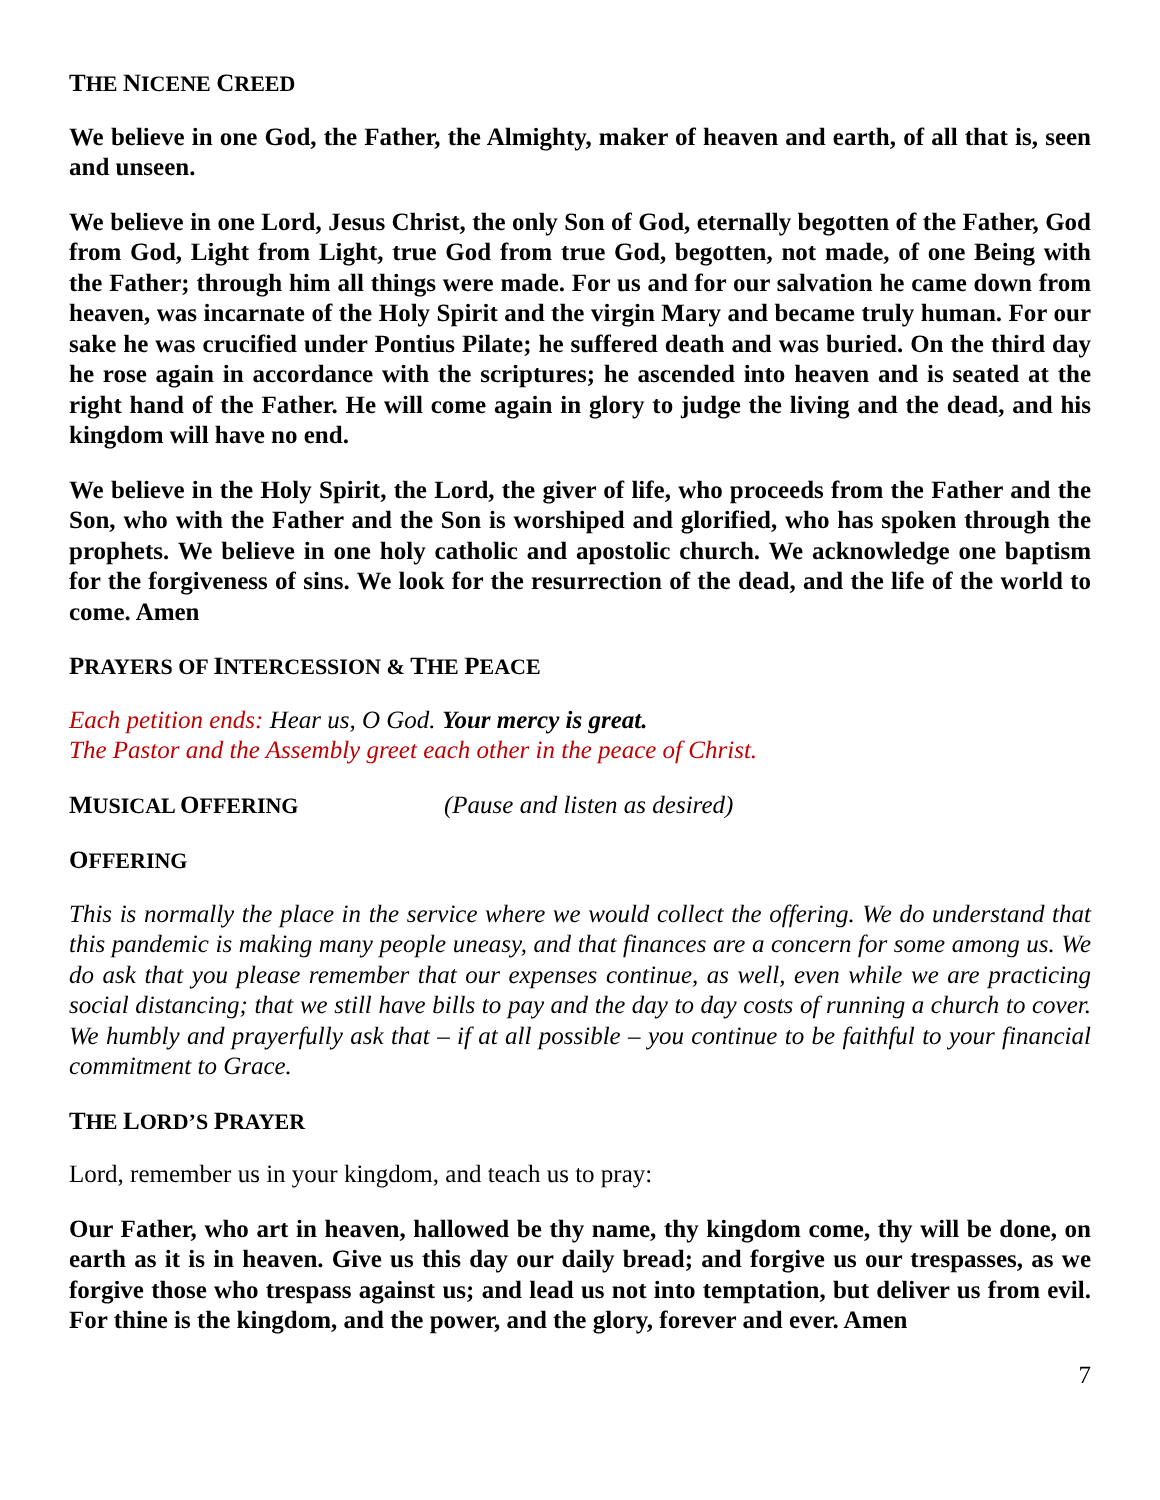THE NICENE CREED
We believe in one God, the Father, the Almighty, maker of heaven and earth, of all that is, seen and unseen.
We believe in one Lord, Jesus Christ, the only Son of God, eternally begotten of the Father, God from God, Light from Light, true God from true God, begotten, not made, of one Being with the Father; through him all things were made. For us and for our salvation he came down from heaven, was incarnate of the Holy Spirit and the virgin Mary and became truly human. For our sake he was crucified under Pontius Pilate; he suffered death and was buried. On the third day he rose again in accordance with the scriptures; he ascended into heaven and is seated at the right hand of the Father. He will come again in glory to judge the living and the dead, and his kingdom will have no end.
We believe in the Holy Spirit, the Lord, the giver of life, who proceeds from the Father and the Son, who with the Father and the Son is worshiped and glorified, who has spoken through the prophets. We believe in one holy catholic and apostolic church. We acknowledge one baptism for the forgiveness of sins. We look for the resurrection of the dead, and the life of the world to come. Amen
PRAYERS OF INTERCESSION & THE PEACE
Each petition ends: Hear us, O God. Your mercy is great.
The Pastor and the Assembly greet each other in the peace of Christ.
MUSICAL OFFERING (Pause and listen as desired)
OFFERING
This is normally the place in the service where we would collect the offering. We do understand that this pandemic is making many people uneasy, and that finances are a concern for some among us. We do ask that you please remember that our expenses continue, as well, even while we are practicing social distancing; that we still have bills to pay and the day to day costs of running a church to cover. We humbly and prayerfully ask that – if at all possible – you continue to be faithful to your financial commitment to Grace.
THE LORD’S PRAYER
Lord, remember us in your kingdom, and teach us to pray:
Our Father, who art in heaven, hallowed be thy name, thy kingdom come, thy will be done, on earth as it is in heaven. Give us this day our daily bread; and forgive us our trespasses, as we forgive those who trespass against us; and lead us not into temptation, but deliver us from evil. For thine is the kingdom, and the power, and the glory, forever and ever. Amen
7